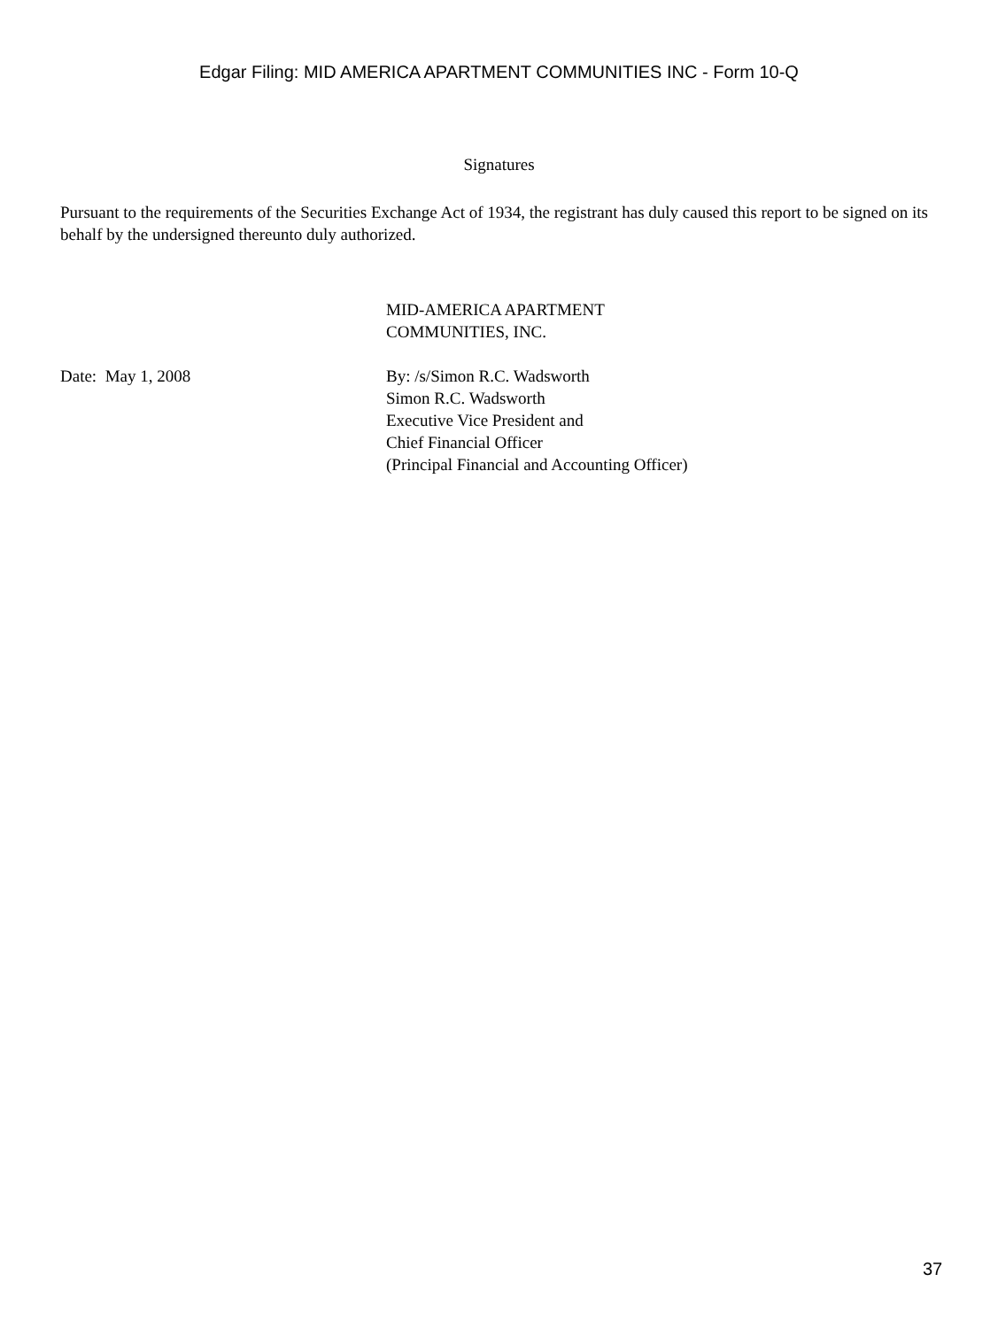Edgar Filing: MID AMERICA APARTMENT COMMUNITIES INC - Form 10-Q
Signatures
Pursuant to the requirements of the Securities Exchange Act of 1934, the registrant has duly caused this report to be signed on its behalf by the undersigned thereunto duly authorized.
MID-AMERICA APARTMENT
COMMUNITIES, INC.
Date: May 1, 2008 By: /s/Simon R.C. Wadsworth
Simon R.C. Wadsworth
Executive Vice President and
Chief Financial Officer
(Principal Financial and Accounting Officer)
37